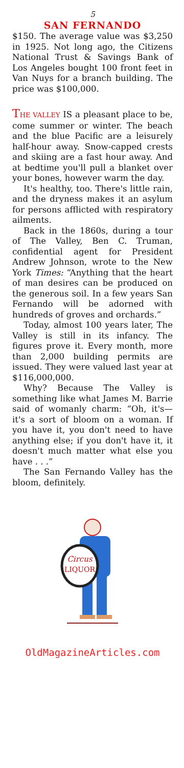5
SAN FERNANDO
$150. The average value was $3,250 in 1925. Not long ago, the Citizens National Trust & Savings Bank of Los Angeles bought 100 front feet in Van Nuys for a branch building. The price was $100,000.
THE VALLEY IS a pleasant place to be, come summer or winter. The beach and the blue Pacific are a leisurely half-hour away. Snow-capped crests and skiing are a fast hour away. And at bedtime you'll pull a blanket over your bones, however warm the day.
It's healthy, too. There's little rain, and the dryness makes it an asylum for persons afflicted with respiratory ailments.
Back in the 1860s, during a tour of The Valley, Ben C. Truman, confidential agent for President Andrew Johnson, wrote to the New York Times: “Anything that the heart of man desires can be produced on the generous soil. In a few years San Fernando will be adorned with hundreds of groves and orchards.”
Today, almost 100 years later, The Valley is still in its infancy. The figures prove it. Every month, more than 2,000 building permits are issued. They were valued last year at $116,000,000.
Why? Because The Valley is something like what James M. Barrie said of womanly charm: “Oh, it's—it's a sort of bloom on a woman. If you have it, you don't need to have anything else; if you don't have it, it doesn't much matter what else you have . . .”
The San Fernando Valley has the bloom, definitely.
Circus
LIQUOR
OldMagazineArticles.com